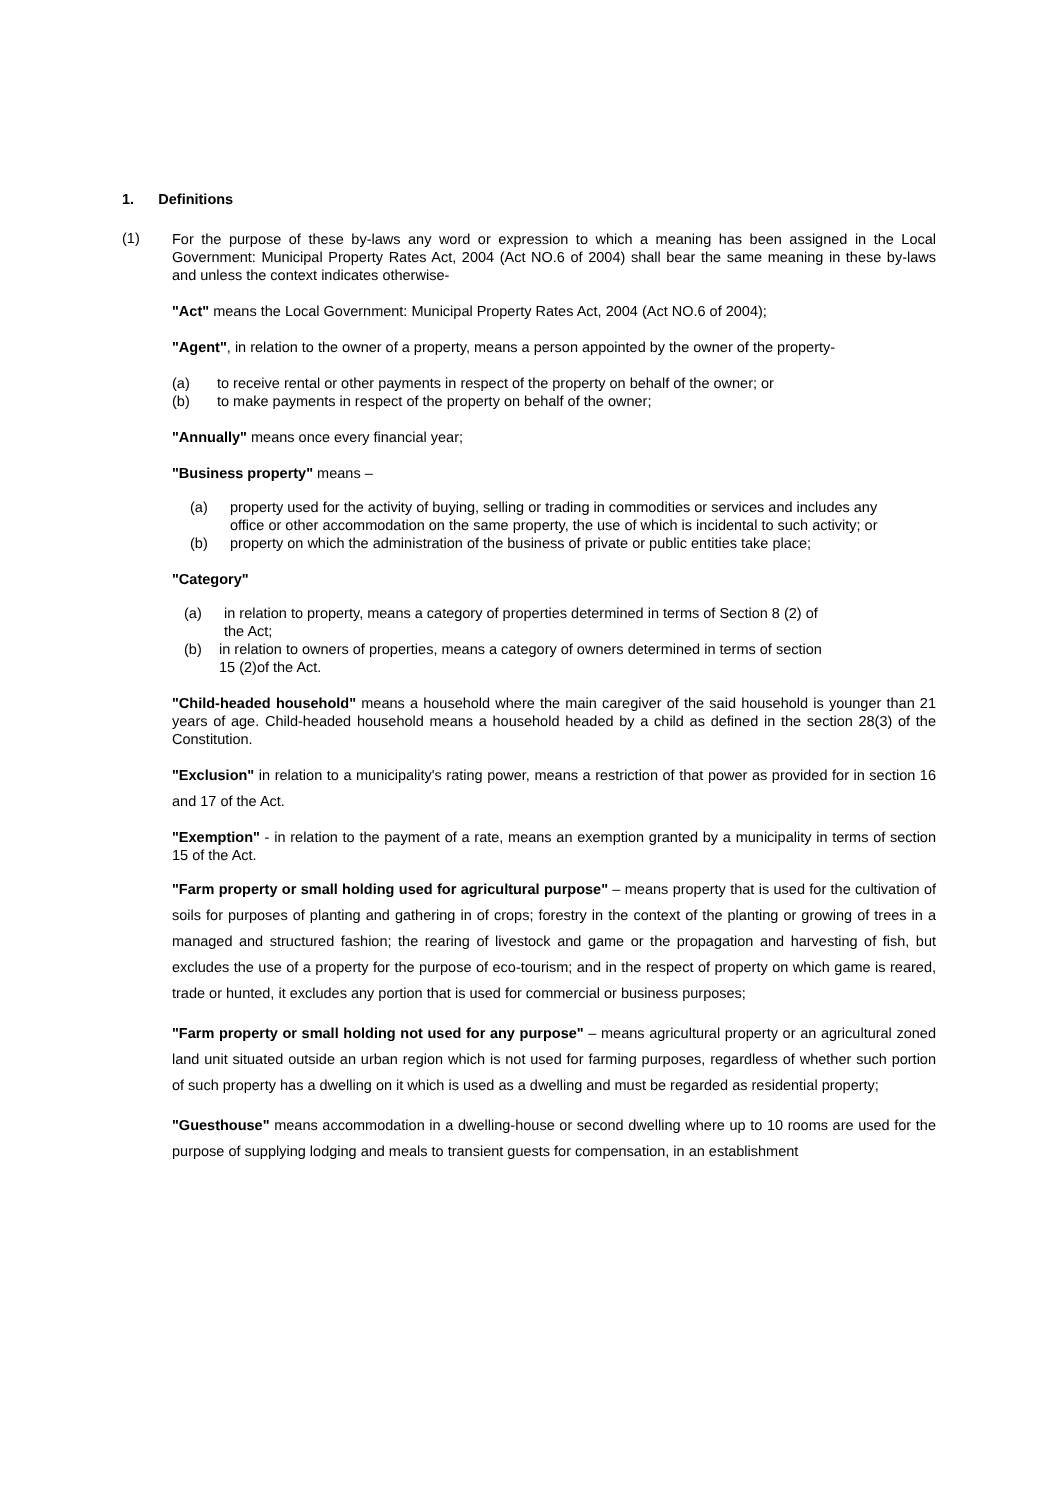1. Definitions
(1)
For the purpose of these by-laws any word or expression to which a meaning has been assigned in the Local Government: Municipal Property Rates Act, 2004 (Act NO.6 of 2004) shall bear the same meaning in these by-laws and unless the context indicates otherwise-
"Act" means the Local Government: Municipal Property Rates Act, 2004 (Act NO.6 of 2004);
"Agent", in relation to the owner of a property, means a person appointed by the owner of the property-
(a) to receive rental or other payments in respect of the property on behalf of the owner; or
(b) to make payments in respect of the property on behalf of the owner;
"Annually" means once every financial year;
"Business property" means –
(a) property used for the activity of buying, selling or trading in commodities or services and includes any office or other accommodation on the same property, the use of which is incidental to such activity; or
(b) property on which the administration of the business of private or public entities take place;
"Category"
(a) in relation to property, means a category of properties determined in terms of Section 8 (2) of the Act;
(b) in relation to owners of properties, means a category of owners determined in terms of section 15 (2)of the Act.
"Child-headed household" means a household where the main caregiver of the said household is younger than 21 years of age. Child-headed household means a household headed by a child as defined in the section 28(3) of the Constitution.
"Exclusion" in relation to a municipality's rating power, means a restriction of that power as provided for in section 16 and 17 of the Act.
"Exemption" - in relation to the payment of a rate, means an exemption granted by a municipality in terms of section 15 of the Act.
"Farm property or small holding used for agricultural purpose" – means property that is used for the cultivation of soils for purposes of planting and gathering in of crops; forestry in the context of the planting or growing of trees in a managed and structured fashion; the rearing of livestock and game or the propagation and harvesting of fish, but excludes the use of a property for the purpose of eco-tourism; and in the respect of property on which game is reared, trade or hunted, it excludes any portion that is used for commercial or business purposes;
"Farm property or small holding not used for any purpose" – means agricultural property or an agricultural zoned land unit situated outside an urban region which is not used for farming purposes, regardless of whether such portion of such property has a dwelling on it which is used as a dwelling and must be regarded as residential property;
"Guesthouse" means accommodation in a dwelling-house or second dwelling where up to 10 rooms are used for the purpose of supplying lodging and meals to transient guests for compensation, in an establishment